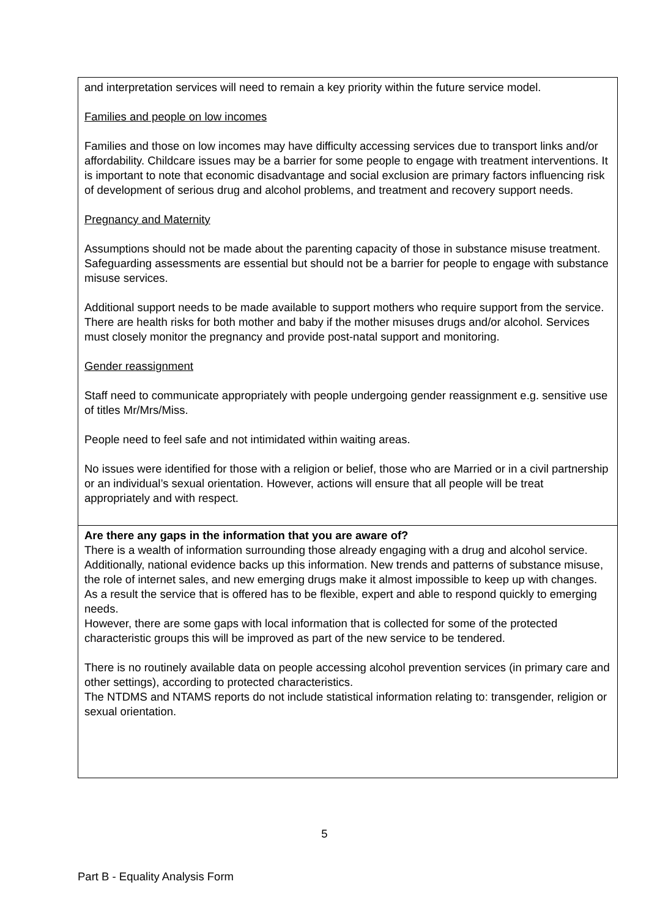| and interpretation services will need to remain a key priority within the future service model. Families and people on low incomes Families and those on low incomes may have difficulty accessing services due to transport links and/or affordability. Childcare issues may be a barrier for some people to engage with treatment interventions. It is important to note that economic disadvantage and social exclusion are primary factors influencing risk of development of serious drug and alcohol problems, and treatment and recovery support needs. Pregnancy and Maternity Assumptions should not be made about the parenting capacity of those in substance misuse treatment. Safeguarding assessments are essential but should not be a barrier for people to engage with substance misuse services. Additional support needs to be made available to support mothers who require support from the service. There are health risks for both mother and baby if the mother misuses drugs and/or alcohol. Services must closely monitor the pregnancy and provide post-natal support and monitoring. Gender reassignment Staff need to communicate appropriately with people undergoing gender reassignment e.g. sensitive use of titles Mr/Mrs/Miss. People need to feel safe and not intimidated within waiting areas. No issues were identified for those with a religion or belief, those who are Married or in a civil partnership or an individual’s sexual orientation. However, actions will ensure that all people will be treat appropriately and with respect. |
| Are there any gaps in the information that you are aware of? There is a wealth of information surrounding those already engaging with a drug and alcohol service. Additionally, national evidence backs up this information. New trends and patterns of substance misuse, the role of internet sales, and new emerging drugs make it almost impossible to keep up with changes. As a result the service that is offered has to be flexible, expert and able to respond quickly to emerging needs. However, there are some gaps with local information that is collected for some of the protected characteristic groups this will be improved as part of the new service to be tendered. There is no routinely available data on people accessing alcohol prevention services (in primary care and other settings), according to protected characteristics. The NTDMS and NTAMS reports do not include statistical information relating to: transgender, religion or sexual orientation. |
5
Part B - Equality Analysis Form